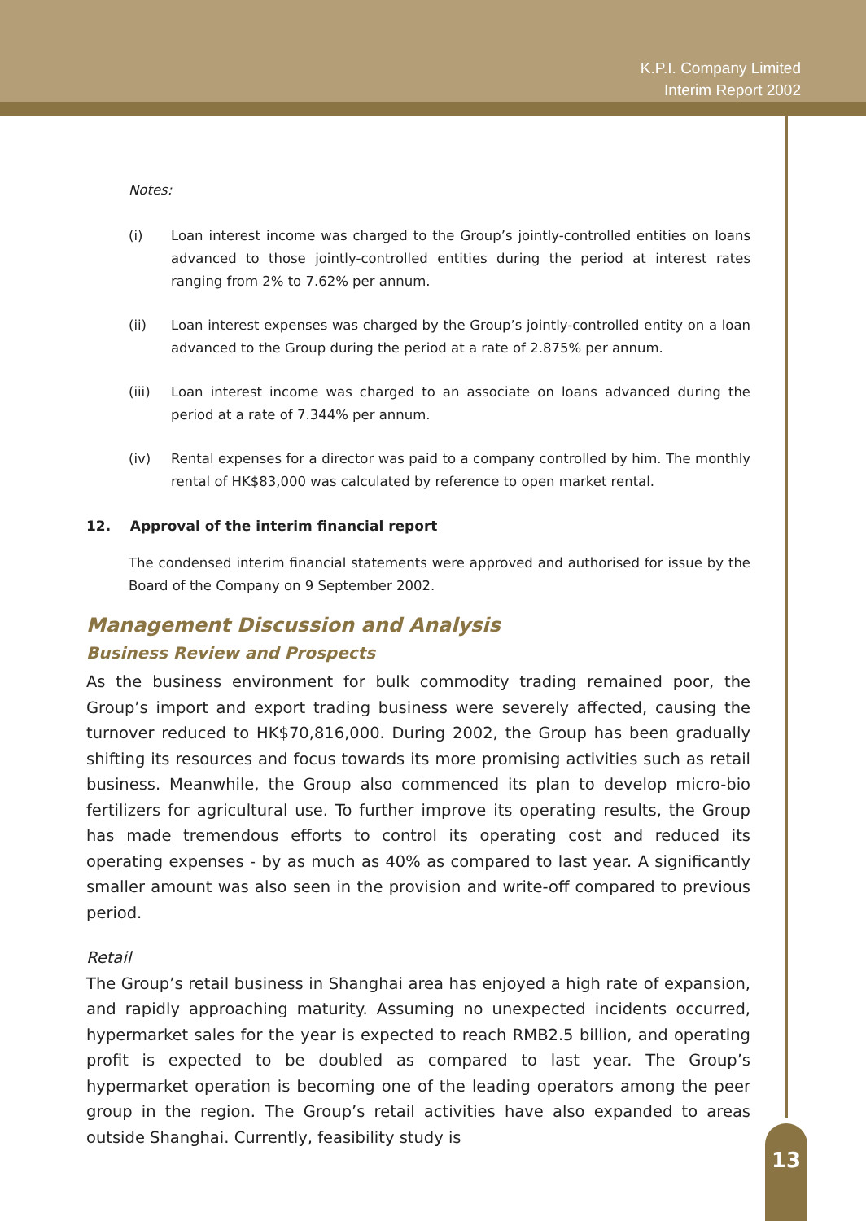K.P.I. Company Limited
Interim Report 2002
Notes:
(i) Loan interest income was charged to the Group’s jointly-controlled entities on loans advanced to those jointly-controlled entities during the period at interest rates ranging from 2% to 7.62% per annum.
(ii) Loan interest expenses was charged by the Group’s jointly-controlled entity on a loan advanced to the Group during the period at a rate of 2.875% per annum.
(iii) Loan interest income was charged to an associate on loans advanced during the period at a rate of 7.344% per annum.
(iv) Rental expenses for a director was paid to a company controlled by him. The monthly rental of HK$83,000 was calculated by reference to open market rental.
12. Approval of the interim financial report
The condensed interim financial statements were approved and authorised for issue by the Board of the Company on 9 September 2002.
Management Discussion and Analysis
Business Review and Prospects
As the business environment for bulk commodity trading remained poor, the Group’s import and export trading business were severely affected, causing the turnover reduced to HK$70,816,000. During 2002, the Group has been gradually shifting its resources and focus towards its more promising activities such as retail business. Meanwhile, the Group also commenced its plan to develop micro-bio fertilizers for agricultural use. To further improve its operating results, the Group has made tremendous efforts to control its operating cost and reduced its operating expenses - by as much as 40% as compared to last year. A significantly smaller amount was also seen in the provision and write-off compared to previous period.
Retail
The Group’s retail business in Shanghai area has enjoyed a high rate of expansion, and rapidly approaching maturity. Assuming no unexpected incidents occurred, hypermarket sales for the year is expected to reach RMB2.5 billion, and operating profit is expected to be doubled as compared to last year. The Group’s hypermarket operation is becoming one of the leading operators among the peer group in the region. The Group’s retail activities have also expanded to areas outside Shanghai. Currently, feasibility study is
13